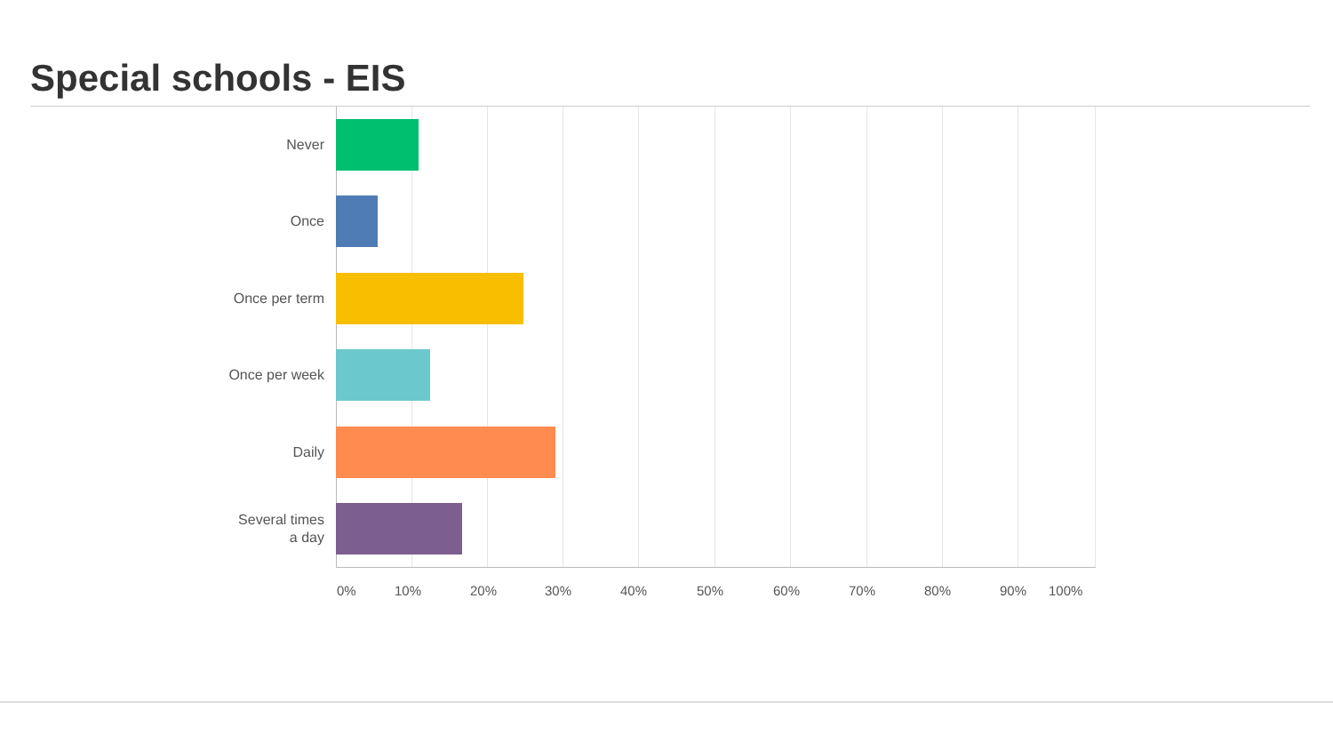Special schools - EIS
Never
Once
Once per term
Once per week
Daily
Several times
a day
0% 10% 20% 30% 40% 50% 60% 70% 80% 90% 100%